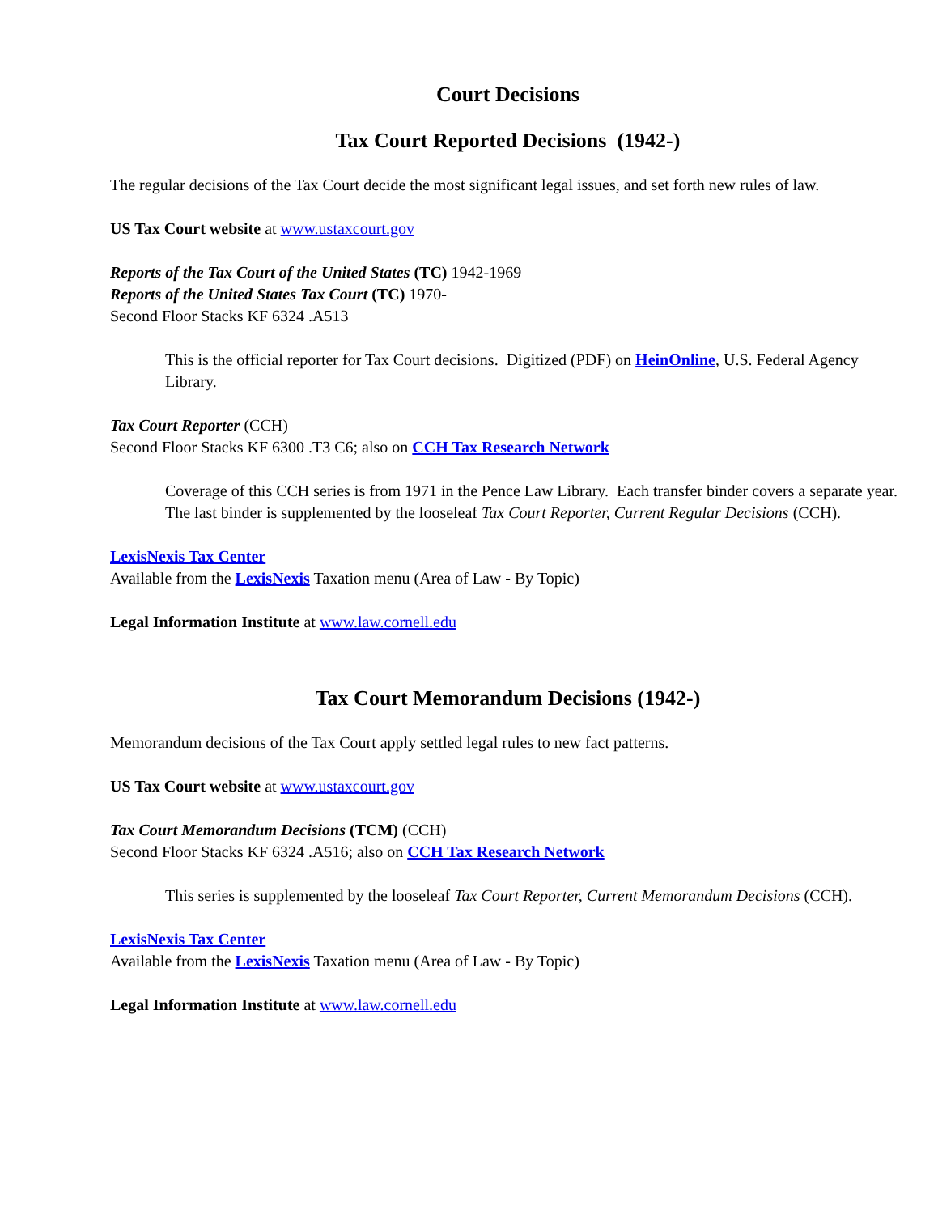Court Decisions
Tax Court Reported Decisions (1942-)
The regular decisions of the Tax Court decide the most significant legal issues, and set forth new rules of law.
US Tax Court website at www.ustaxcourt.gov
Reports of the Tax Court of the United States (TC) 1942-1969
Reports of the United States Tax Court (TC) 1970-
Second Floor Stacks KF 6324 .A513
This is the official reporter for Tax Court decisions. Digitized (PDF) on HeinOnline, U.S. Federal Agency Library.
Tax Court Reporter (CCH)
Second Floor Stacks KF 6300 .T3 C6; also on CCH Tax Research Network
Coverage of this CCH series is from 1971 in the Pence Law Library. Each transfer binder covers a separate year. The last binder is supplemented by the looseleaf Tax Court Reporter, Current Regular Decisions (CCH).
LexisNexis Tax Center
Available from the LexisNexis Taxation menu (Area of Law - By Topic)
Legal Information Institute at www.law.cornell.edu
Tax Court Memorandum Decisions (1942-)
Memorandum decisions of the Tax Court apply settled legal rules to new fact patterns.
US Tax Court website at www.ustaxcourt.gov
Tax Court Memorandum Decisions (TCM) (CCH)
Second Floor Stacks KF 6324 .A516; also on CCH Tax Research Network
This series is supplemented by the looseleaf Tax Court Reporter, Current Memorandum Decisions (CCH).
LexisNexis Tax Center
Available from the LexisNexis Taxation menu (Area of Law - By Topic)
Legal Information Institute at www.law.cornell.edu